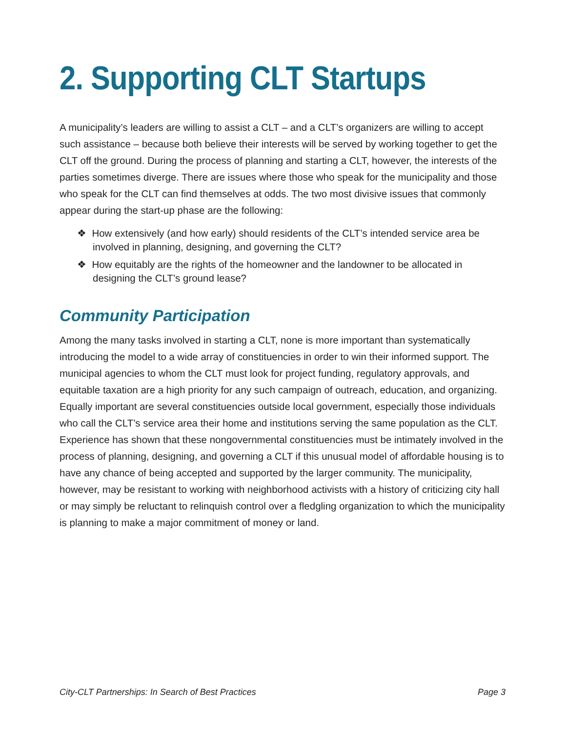2. Supporting CLT Startups
A municipality’s leaders are willing to assist a CLT – and a CLT’s organizers are willing to accept such assistance – because both believe their interests will be served by working together to get the CLT off the ground. During the process of planning and starting a CLT, however, the interests of the parties sometimes diverge. There are issues where those who speak for the municipality and those who speak for the CLT can find themselves at odds. The two most divisive issues that commonly appear during the start-up phase are the following:
❖ How extensively (and how early) should residents of the CLT’s intended service area be involved in planning, designing, and governing the CLT?
❖ How equitably are the rights of the homeowner and the landowner to be allocated in designing the CLT’s ground lease?
Community Participation
Among the many tasks involved in starting a CLT, none is more important than systematically introducing the model to a wide array of constituencies in order to win their informed support. The municipal agencies to whom the CLT must look for project funding, regulatory approvals, and equitable taxation are a high priority for any such campaign of outreach, education, and organizing. Equally important are several constituencies outside local government, especially those individuals who call the CLT’s service area their home and institutions serving the same population as the CLT. Experience has shown that these nongovernmental constituencies must be intimately involved in the process of planning, designing, and governing a CLT if this unusual model of affordable housing is to have any chance of being accepted and supported by the larger community. The municipality, however, may be resistant to working with neighborhood activists with a history of criticizing city hall or may simply be reluctant to relinquish control over a fledgling organization to which the municipality is planning to make a major commitment of money or land.
City-CLT Partnerships: In Search of Best Practices Page 3